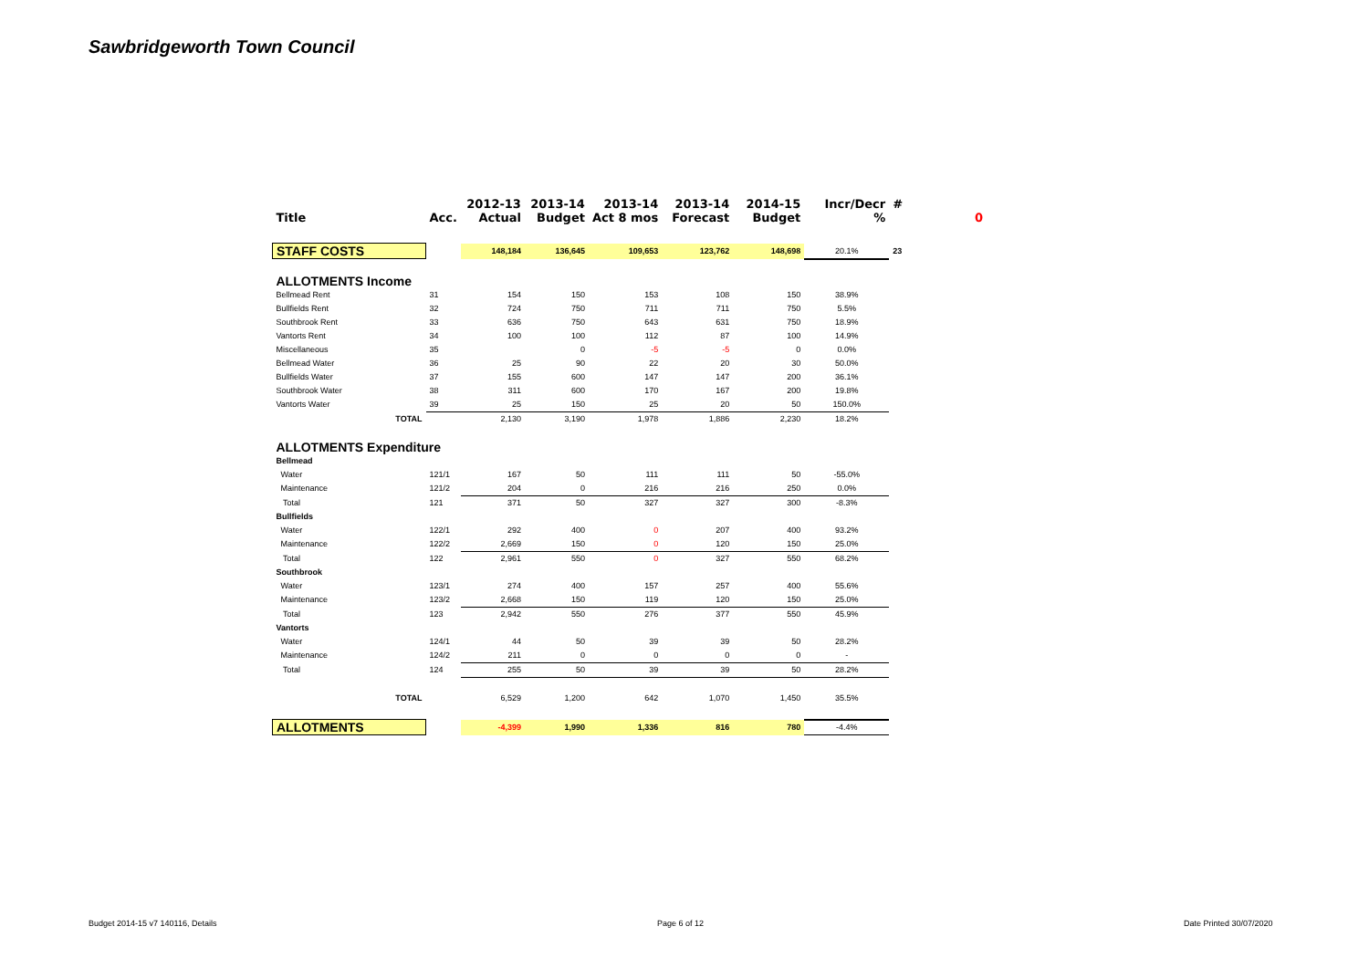Sawbridgeworth Town Council
| | | 2012-13 | 2013-14 | 2013-14 | 2013-14 | 2014-15 | Incr/Decr | # | |
| --- | --- | --- | --- | --- | --- | --- | --- | --- | --- |
| Title | Acc. | Actual | Budget | Act 8 mos | Forecast | Budget | % | | 0 |
| STAFF COSTS | | 148,184 | 136,645 | 109,653 | 123,762 | 148,698 | 20.1% | 23 | |
| ALLOTMENTS Income | | | | | | | | | |
| Bellmead Rent | 31 | 154 | 150 | 153 | 108 | 150 | 38.9% | | |
| Bullfields Rent | 32 | 724 | 750 | 711 | 711 | 750 | 5.5% | | |
| Southbrook Rent | 33 | 636 | 750 | 643 | 631 | 750 | 18.9% | | |
| Vantorts Rent | 34 | 100 | 100 | 112 | 87 | 100 | 14.9% | | |
| Miscellaneous | 35 | | 0 | -5 | -5 | 0 | 0.0% | | |
| Bellmead Water | 36 | 25 | 90 | 22 | 20 | 30 | 50.0% | | |
| Bullfields Water | 37 | 155 | 600 | 147 | 147 | 200 | 36.1% | | |
| Southbrook Water | 38 | 311 | 600 | 170 | 167 | 200 | 19.8% | | |
| Vantorts Water | 39 | 25 | 150 | 25 | 20 | 50 | 150.0% | | |
| TOTAL | | 2,130 | 3,190 | 1,978 | 1,886 | 2,230 | 18.2% | | |
| ALLOTMENTS Expenditure | | | | | | | | | |
| Bellmead | | | | | | | | | |
| Water | 121/1 | 167 | 50 | 111 | 111 | 50 | -55.0% | | |
| Maintenance | 121/2 | 204 | 0 | 216 | 216 | 250 | 0.0% | | |
| Total | 121 | 371 | 50 | 327 | 327 | 300 | -8.3% | | |
| Bullfields | | | | | | | | | |
| Water | 122/1 | 292 | 400 | 0 | 207 | 400 | 93.2% | | |
| Maintenance | 122/2 | 2,669 | 150 | 0 | 120 | 150 | 25.0% | | |
| Total | 122 | 2,961 | 550 | 0 | 327 | 550 | 68.2% | | |
| Southbrook | | | | | | | | | |
| Water | 123/1 | 274 | 400 | 157 | 257 | 400 | 55.6% | | |
| Maintenance | 123/2 | 2,668 | 150 | 119 | 120 | 150 | 25.0% | | |
| Total | 123 | 2,942 | 550 | 276 | 377 | 550 | 45.9% | | |
| Vantorts | | | | | | | | | |
| Water | 124/1 | 44 | 50 | 39 | 39 | 50 | 28.2% | | |
| Maintenance | 124/2 | 211 | 0 | 0 | 0 | 0 | - | | |
| Total | 124 | 255 | 50 | 39 | 39 | 50 | 28.2% | | |
| TOTAL | | 6,529 | 1,200 | 642 | 1,070 | 1,450 | 35.5% | | |
| ALLOTMENTS | | -4,399 | 1,990 | 1,336 | 816 | 780 | -4.4% | | |
Budget 2014-15 v7 140116, Details
Page 6 of 12 Date Printed 30/07/2020